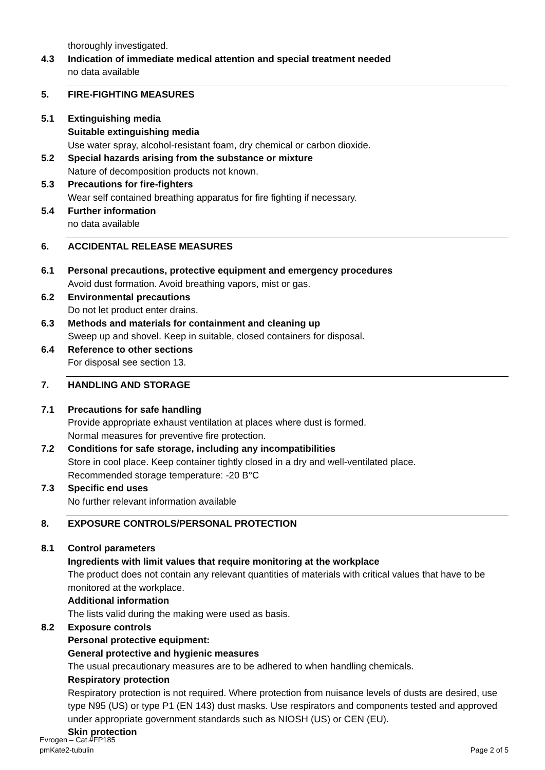thoroughly investigated.
4.3 Indication of immediate medical attention and special treatment needed
no data available
5. FIRE-FIGHTING MEASURES
5.1 Extinguishing media
Suitable extinguishing media
Use water spray, alcohol-resistant foam, dry chemical or carbon dioxide.
5.2 Special hazards arising from the substance or mixture
Nature of decomposition products not known.
5.3 Precautions for fire-fighters
Wear self contained breathing apparatus for fire fighting if necessary.
5.4 Further information
no data available
6. ACCIDENTAL RELEASE MEASURES
6.1 Personal precautions, protective equipment and emergency procedures
Avoid dust formation. Avoid breathing vapors, mist or gas.
6.2 Environmental precautions
Do not let product enter drains.
6.3 Methods and materials for containment and cleaning up
Sweep up and shovel. Keep in suitable, closed containers for disposal.
6.4 Reference to other sections
For disposal see section 13.
7. HANDLING AND STORAGE
7.1 Precautions for safe handling
Provide appropriate exhaust ventilation at places where dust is formed.
Normal measures for preventive fire protection.
7.2 Conditions for safe storage, including any incompatibilities
Store in cool place. Keep container tightly closed in a dry and well-ventilated place.
Recommended storage temperature: -20 B°C
7.3 Specific end uses
No further relevant information available
8. EXPOSURE CONTROLS/PERSONAL PROTECTION
8.1 Control parameters
Ingredients with limit values that require monitoring at the workplace
The product does not contain any relevant quantities of materials with critical values that have to be monitored at the workplace.
Additional information
The lists valid during the making were used as basis.
8.2 Exposure controls
Personal protective equipment:
General protective and hygienic measures
The usual precautionary measures are to be adhered to when handling chemicals.
Respiratory protection
Respiratory protection is not required. Where protection from nuisance levels of dusts are desired, use type N95 (US) or type P1 (EN 143) dust masks. Use respirators and components tested and approved under appropriate government standards such as NIOSH (US) or CEN (EU).
Skin protection
Evrogen – Cat.#FP185
pmKate2-tubulin
Page 2 of 5